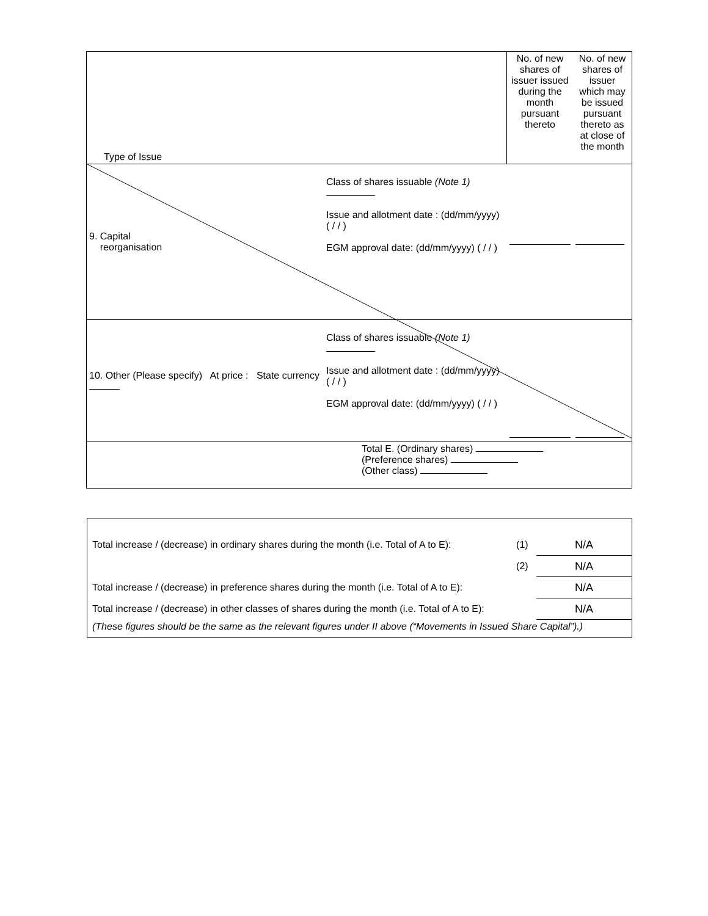| Type of Issue | | No. of new shares of issuer issued during the month pursuant thereto | No. of new shares of issuer which may be issued pursuant thereto as at close of the month |
| 9. Capital reorganisation | Class of shares issuable (Note 1) Issue and allotment date : (dd/mm/yyyy) ( / / ) EGM approval date: (dd/mm/yyyy) ( / / ) | | |
| 10. Other (Please specify) At price : State currency | Class of shares issuable (Note 1) Issue and allotment date : (dd/mm/yyyy) ( / / ) EGM approval date: (dd/mm/yyyy) ( / / ) | | |
| Total E. (Ordinary shares) (Preference shares) (Other class) | | | |
| Total increase / (decrease) in ordinary shares during the month (i.e. Total of A to E): | (1) | N/A |
| | (2) | N/A |
| Total increase / (decrease) in preference shares during the month (i.e. Total of A to E): | | N/A |
| Total increase / (decrease) in other classes of shares during the month (i.e. Total of A to E): | | N/A |
| (These figures should be the same as the relevant figures under II above (“Movements in Issued Share Capital”).) | | |